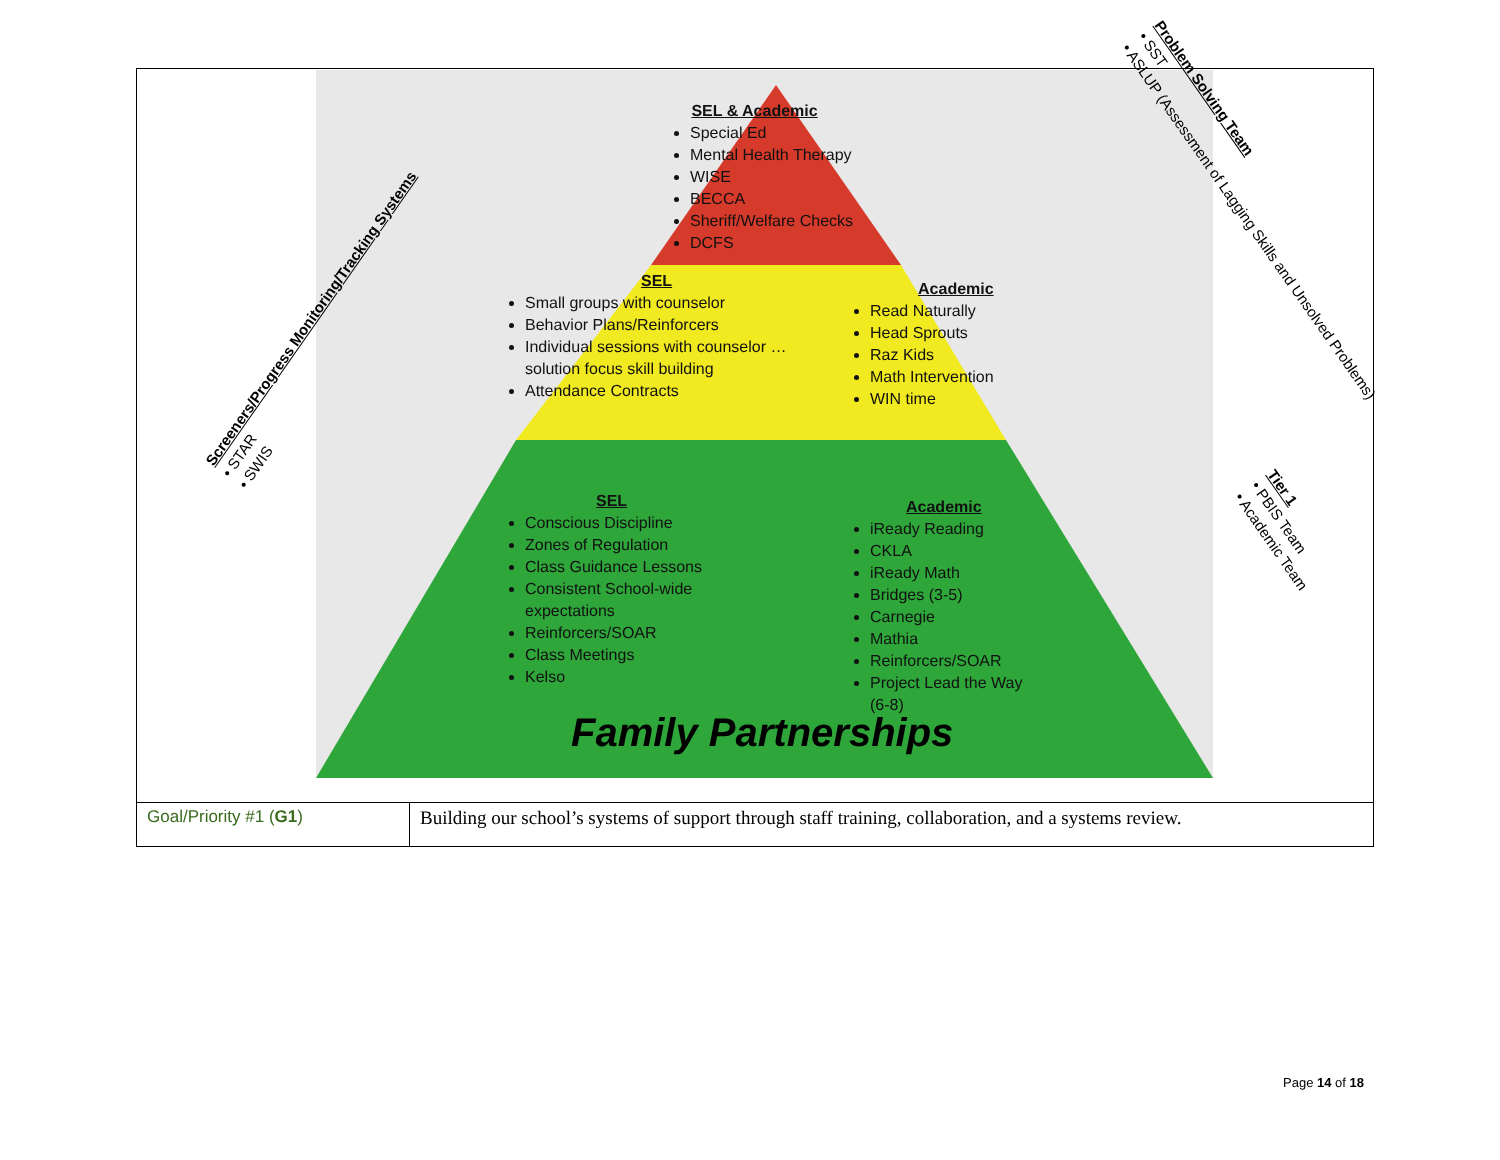SEL & Academic
Special Ed
Mental Health Therapy
WISE
BECCA
Sheriff/Welfare Checks
DCFS
SEL
Small groups with counselor
Behavior Plans/Reinforcers
Individual sessions with counselor …
solution focus skill building
Attendance Contracts
Academic
Read Naturally
Head Sprouts
Raz Kids
Math Intervention
WIN time
SEL
Conscious Discipline
Zones of Regulation
Class Guidance Lessons
Consistent School-wide
expectations
Reinforcers/SOAR
Class Meetings
Kelso
Academic
iReady Reading
CKLA
iReady Math
Bridges (3-5)
Carnegie
Mathia
Reinforcers/SOAR
Project Lead the Way
(6-8)
Family Partnerships
Screeners/Progress Monitoring/Tracking Systems
• STAR
• SWIS
Problem Solving Team
• SST
• ASLUP (Assessment of Lagging Skills and Unsolved Problems)
Tier 1
• PBIS Team
• Academic Team
| Goal/Priority #1 ( G1 ) | Building our school’s systems of support through staff training, collaboration, and a systems review. |
Page 14 of 18